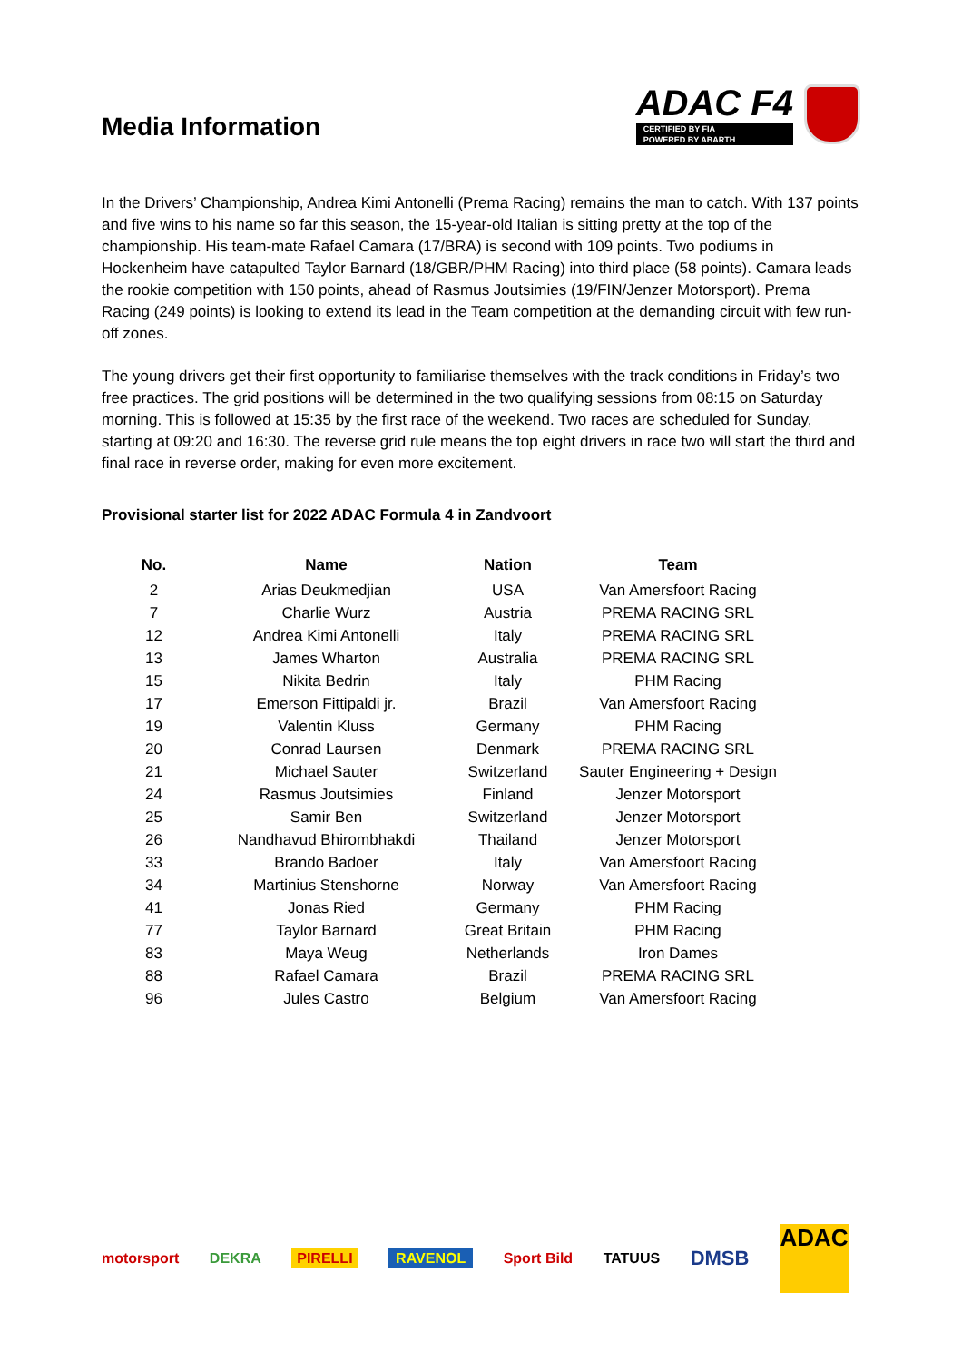Media Information
ADAC F4
CERTIFIED BY FIA
POWERED BY ABARTH
In the Drivers’ Championship, Andrea Kimi Antonelli (Prema Racing) remains the man to catch. With 137 points and five wins to his name so far this season, the 15-year-old Italian is sitting pretty at the top of the championship. His team-mate Rafael Camara (17/BRA) is second with 109 points. Two podiums in Hockenheim have catapulted Taylor Barnard (18/GBR/PHM Racing) into third place (58 points). Camara leads the rookie competition with 150 points, ahead of Rasmus Joutsimies (19/FIN/Jenzer Motorsport). Prema Racing (249 points) is looking to extend its lead in the Team competition at the demanding circuit with few run-off zones.
The young drivers get their first opportunity to familiarise themselves with the track conditions in Friday’s two free practices. The grid positions will be determined in the two qualifying sessions from 08:15 on Saturday morning. This is followed at 15:35 by the first race of the weekend. Two races are scheduled for Sunday, starting at 09:20 and 16:30. The reverse grid rule means the top eight drivers in race two will start the third and final race in reverse order, making for even more excitement.
Provisional starter list for 2022 ADAC Formula 4 in Zandvoort
| No. | Name | Nation | Team |
| --- | --- | --- | --- |
| 2 | Arias Deukmedjian | USA | Van Amersfoort Racing |
| 7 | Charlie Wurz | Austria | PREMA RACING SRL |
| 12 | Andrea Kimi Antonelli | Italy | PREMA RACING SRL |
| 13 | James Wharton | Australia | PREMA RACING SRL |
| 15 | Nikita Bedrin | Italy | PHM Racing |
| 17 | Emerson Fittipaldi jr. | Brazil | Van Amersfoort Racing |
| 19 | Valentin Kluss | Germany | PHM Racing |
| 20 | Conrad Laursen | Denmark | PREMA RACING SRL |
| 21 | Michael Sauter | Switzerland | Sauter Engineering + Design |
| 24 | Rasmus Joutsimies | Finland | Jenzer Motorsport |
| 25 | Samir Ben | Switzerland | Jenzer Motorsport |
| 26 | Nandhavud Bhirombhakdi | Thailand | Jenzer Motorsport |
| 33 | Brando Badoer | Italy | Van Amersfoort Racing |
| 34 | Martinius Stenshorne | Norway | Van Amersfoort Racing |
| 41 | Jonas Ried | Germany | PHM Racing |
| 77 | Taylor Barnard | Great Britain | PHM Racing |
| 83 | Maya Weug | Netherlands | Iron Dames |
| 88 | Rafael Camara | Brazil | PREMA RACING SRL |
| 96 | Jules Castro | Belgium | Van Amersfoort Racing |
motorsport DEKRA PIRELLI RAVENOL Sport Bild TATUUS DMSB ADAC